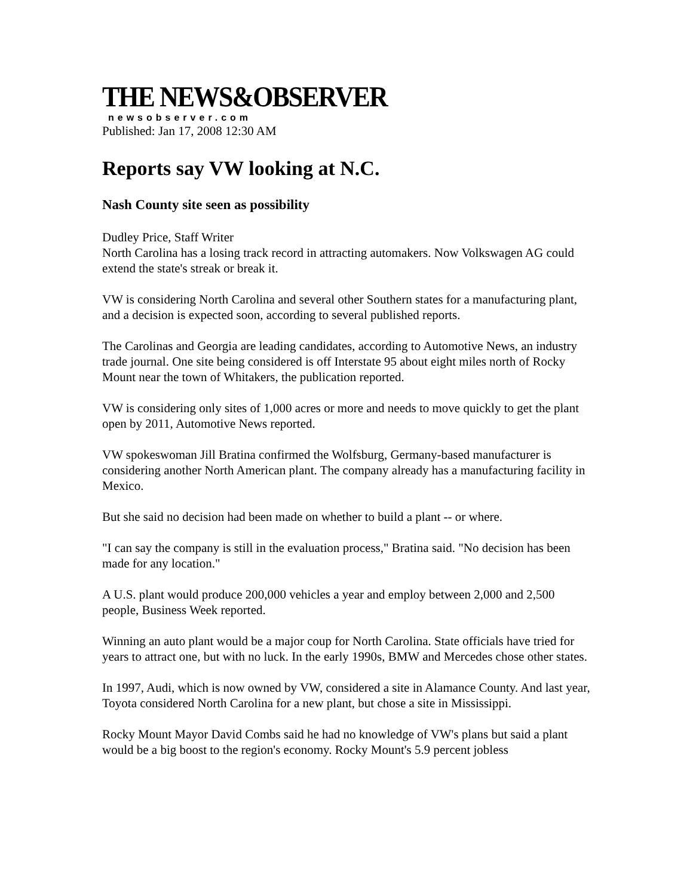THE NEWS&OBSERVER
newsobserver.com
Published: Jan 17, 2008 12:30 AM
Reports say VW looking at N.C.
Nash County site seen as possibility
Dudley Price, Staff Writer
North Carolina has a losing track record in attracting automakers. Now Volkswagen AG could extend the state's streak or break it.
VW is considering North Carolina and several other Southern states for a manufacturing plant, and a decision is expected soon, according to several published reports.
The Carolinas and Georgia are leading candidates, according to Automotive News, an industry trade journal. One site being considered is off Interstate 95 about eight miles north of Rocky Mount near the town of Whitakers, the publication reported.
VW is considering only sites of 1,000 acres or more and needs to move quickly to get the plant open by 2011, Automotive News reported.
VW spokeswoman Jill Bratina confirmed the Wolfsburg, Germany-based manufacturer is considering another North American plant. The company already has a manufacturing facility in Mexico.
But she said no decision had been made on whether to build a plant -- or where.
"I can say the company is still in the evaluation process," Bratina said. "No decision has been made for any location."
A U.S. plant would produce 200,000 vehicles a year and employ between 2,000 and 2,500 people, Business Week reported.
Winning an auto plant would be a major coup for North Carolina. State officials have tried for years to attract one, but with no luck. In the early 1990s, BMW and Mercedes chose other states.
In 1997, Audi, which is now owned by VW, considered a site in Alamance County. And last year, Toyota considered North Carolina for a new plant, but chose a site in Mississippi.
Rocky Mount Mayor David Combs said he had no knowledge of VW's plans but said a plant would be a big boost to the region's economy. Rocky Mount's 5.9 percent jobless